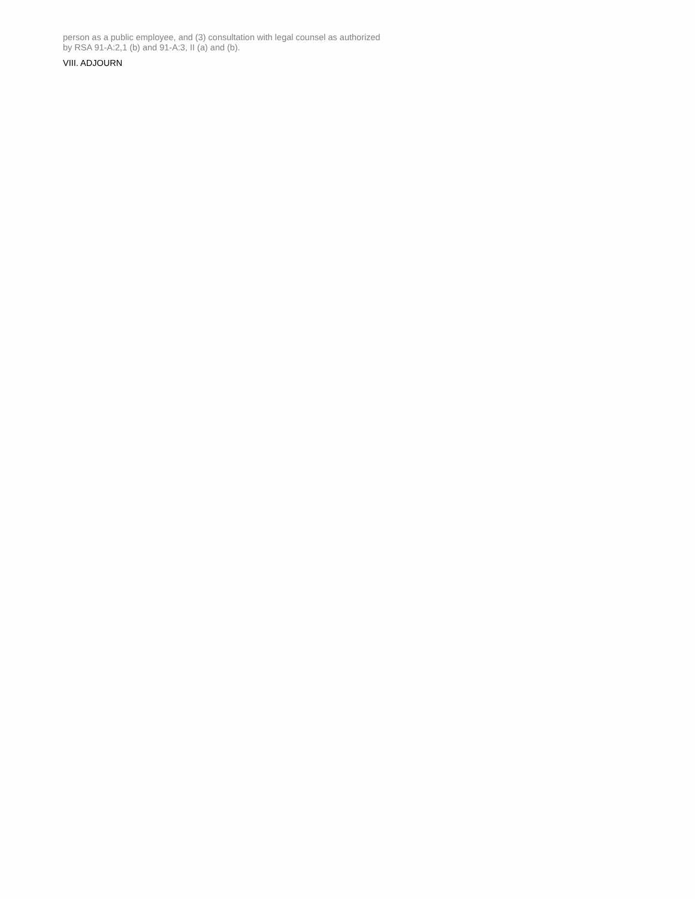person as a public employee, and (3) consultation with legal counsel as authorized by RSA 91-A:2,1 (b) and 91-A:3, II (a) and (b).
VIII. ADJOURN